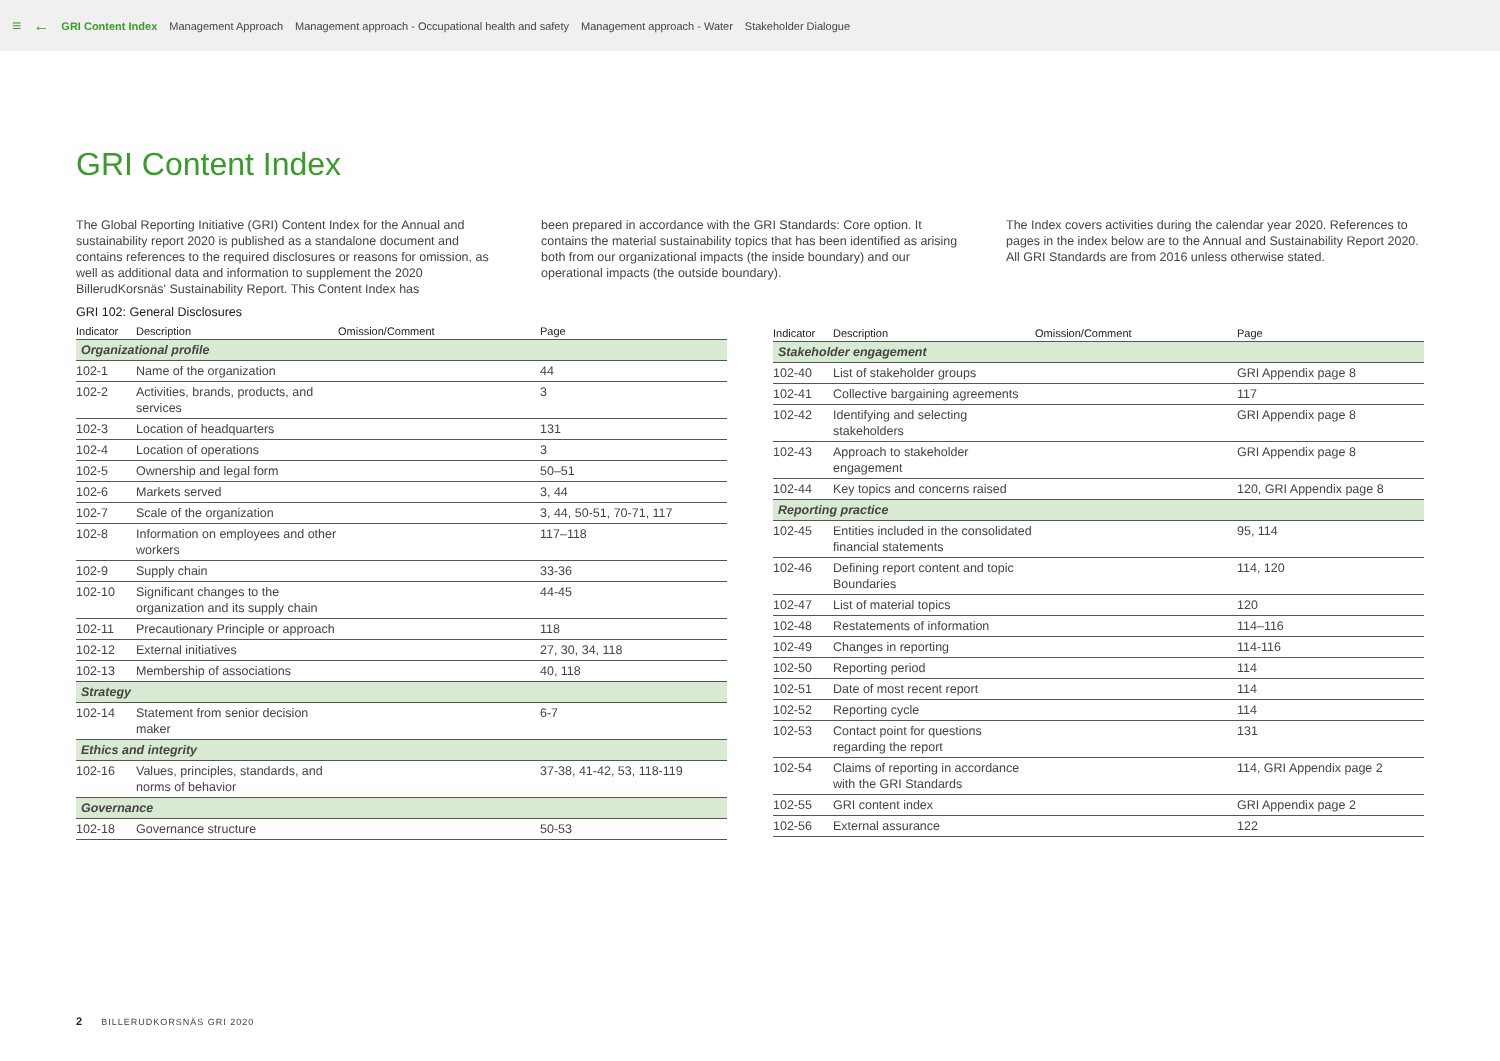≡ ← GRI Content Index Management Approach Management approach - Occupational health and safety Management approach - Water Stakeholder Dialogue
GRI Content Index
The Global Reporting Initiative (GRI) Content Index for the Annual and sustainability report 2020 is published as a standalone document and contains references to the required disclosures or reasons for omission, as well as additional data and information to supplement the 2020 BillerudKorsnäs' Sustainability Report. This Content Index has
been prepared in accordance with the GRI Standards: Core option. It contains the material sustainability topics that has been identified as arising both from our organizational impacts (the inside boundary) and our operational impacts (the outside boundary).
The Index covers activities during the calendar year 2020. References to pages in the index below are to the Annual and Sustainability Report 2020. All GRI Standards are from 2016 unless otherwise stated.
GRI 102: General Disclosures
| Indicator | Description | Omission/Comment | Page |
| --- | --- | --- | --- |
| Organizational profile | | | |
| 102-1 | Name of the organization | | 44 |
| 102-2 | Activities, brands, products, and services | | 3 |
| 102-3 | Location of headquarters | | 131 |
| 102-4 | Location of operations | | 3 |
| 102-5 | Ownership and legal form | | 50–51 |
| 102-6 | Markets served | | 3, 44 |
| 102-7 | Scale of the organization | | 3, 44, 50-51, 70-71, 117 |
| 102-8 | Information on employees and other workers | | 117–118 |
| 102-9 | Supply chain | | 33-36 |
| 102-10 | Significant changes to the organization and its supply chain | | 44-45 |
| 102-11 | Precautionary Principle or approach | | 118 |
| 102-12 | External initiatives | | 27, 30, 34, 118 |
| 102-13 | Membership of associations | | 40, 118 |
| Strategy | | | |
| 102-14 | Statement from senior decision maker | | 6-7 |
| Ethics and integrity | | | |
| 102-16 | Values, principles, standards, and norms of behavior | | 37-38, 41-42, 53, 118-119 |
| Governance | | | |
| 102-18 | Governance structure | | 50-53 |
| Indicator | Description | Omission/Comment | Page |
| --- | --- | --- | --- |
| Stakeholder engagement | | | |
| 102-40 | List of stakeholder groups | | GRI Appendix page 8 |
| 102-41 | Collective bargaining agreements | | 117 |
| 102-42 | Identifying and selecting stakeholders | | GRI Appendix page 8 |
| 102-43 | Approach to stakeholder engagement | | GRI Appendix page 8 |
| 102-44 | Key topics and concerns raised | | 120, GRI Appendix page 8 |
| Reporting practice | | | |
| 102-45 | Entities included in the consolidated financial statements | | 95, 114 |
| 102-46 | Defining report content and topic Boundaries | | 114, 120 |
| 102-47 | List of material topics | | 120 |
| 102-48 | Restatements of information | | 114–116 |
| 102-49 | Changes in reporting | | 114-116 |
| 102-50 | Reporting period | | 114 |
| 102-51 | Date of most recent report | | 114 |
| 102-52 | Reporting cycle | | 114 |
| 102-53 | Contact point for questions regarding the report | | 131 |
| 102-54 | Claims of reporting in accordance with the GRI Standards | | 114, GRI Appendix page 2 |
| 102-55 | GRI content index | | GRI Appendix page 2 |
| 102-56 | External assurance | | 122 |
2 BILLERUDKORSNÄS GRI 2020